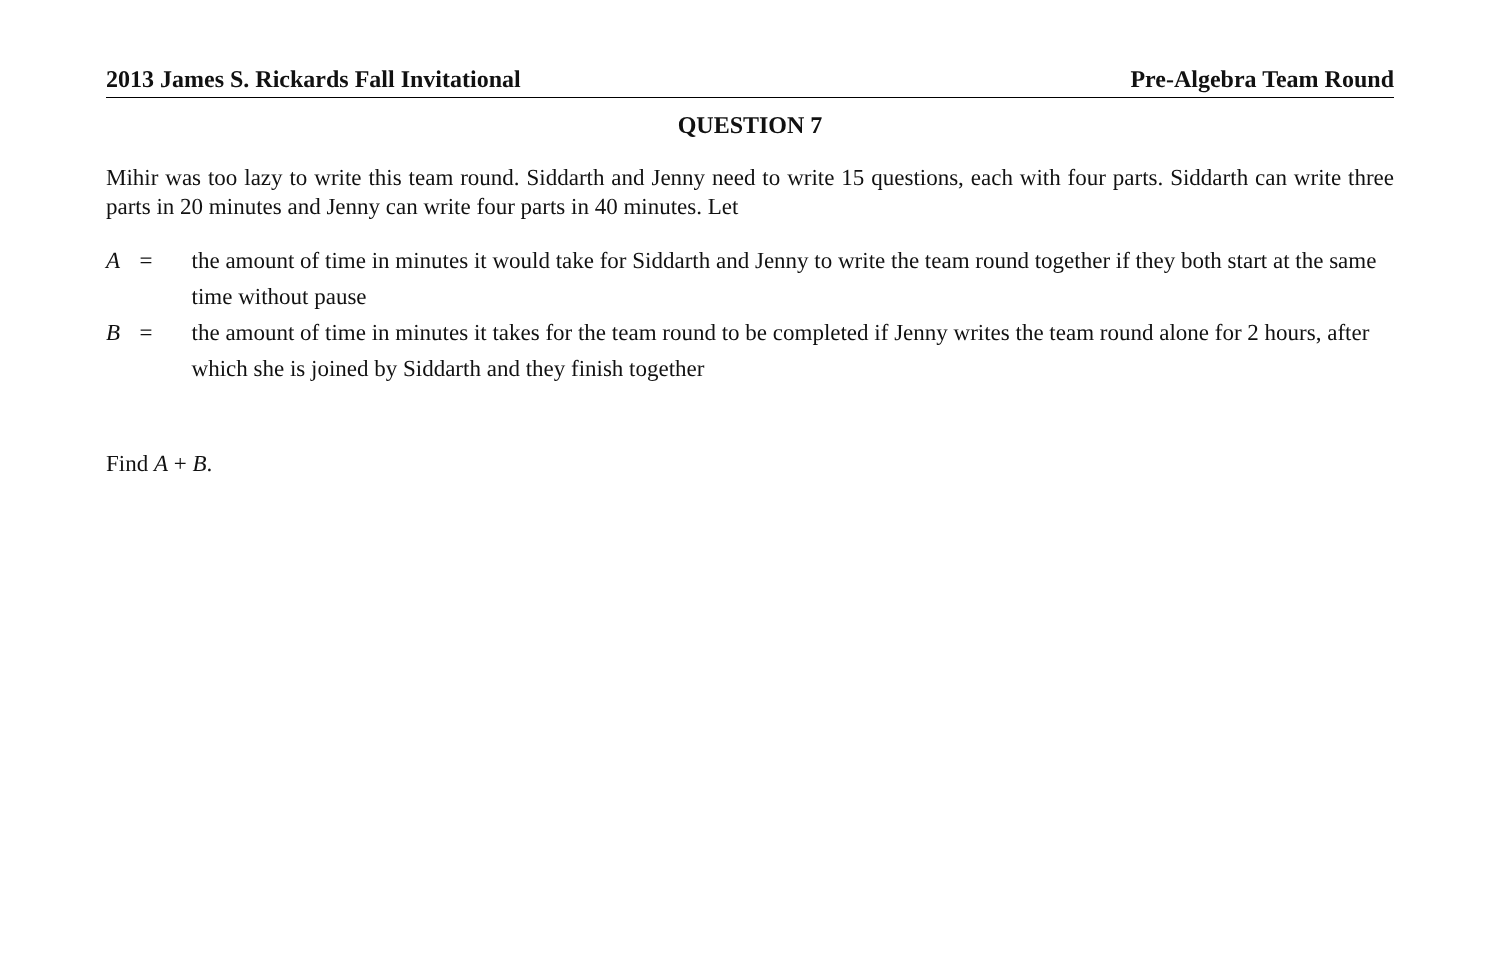2013 James S. Rickards Fall Invitational Pre-Algebra Team Round
QUESTION 7
Mihir was too lazy to write this team round. Siddarth and Jenny need to write 15 questions, each with four parts. Siddarth can write three parts in 20 minutes and Jenny can write four parts in 40 minutes. Let
| A | = | the amount of time in minutes it would take for Siddarth and Jenny to write the team round together if they both start at the same time without pause |
| B | = | the amount of time in minutes it takes for the team round to be completed if Jenny writes the team round alone for 2 hours, after which she is joined by Siddarth and they finish together |
Find A + B.